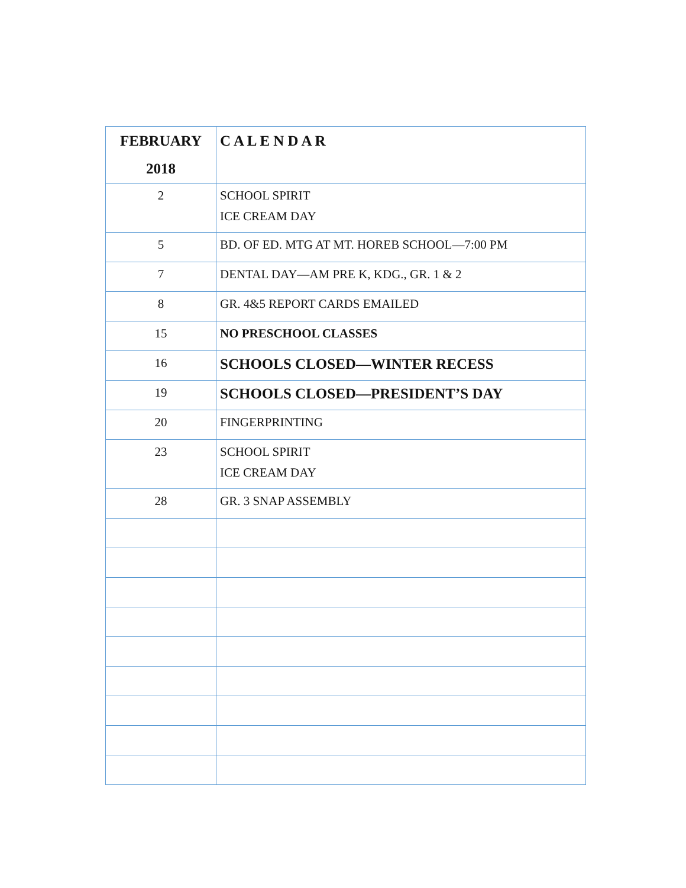| FEBRUARY 2018 | C A L E N D A R |
| --- | --- |
| 2 | SCHOOL SPIRIT ICE CREAM DAY |
| 5 | BD. OF ED. MTG AT MT. HOREB SCHOOL—7:00 PM |
| 7 | DENTAL DAY—AM PRE K, KDG., GR. 1 & 2 |
| 8 | GR. 4&5 REPORT CARDS EMAILED |
| 15 | NO PRESCHOOL CLASSES |
| 16 | SCHOOLS CLOSED—WINTER RECESS |
| 19 | SCHOOLS CLOSED—PRESIDENT’S DAY |
| 20 | FINGERPRINTING |
| 23 | SCHOOL SPIRIT ICE CREAM DAY |
| 28 | GR. 3 SNAP ASSEMBLY |